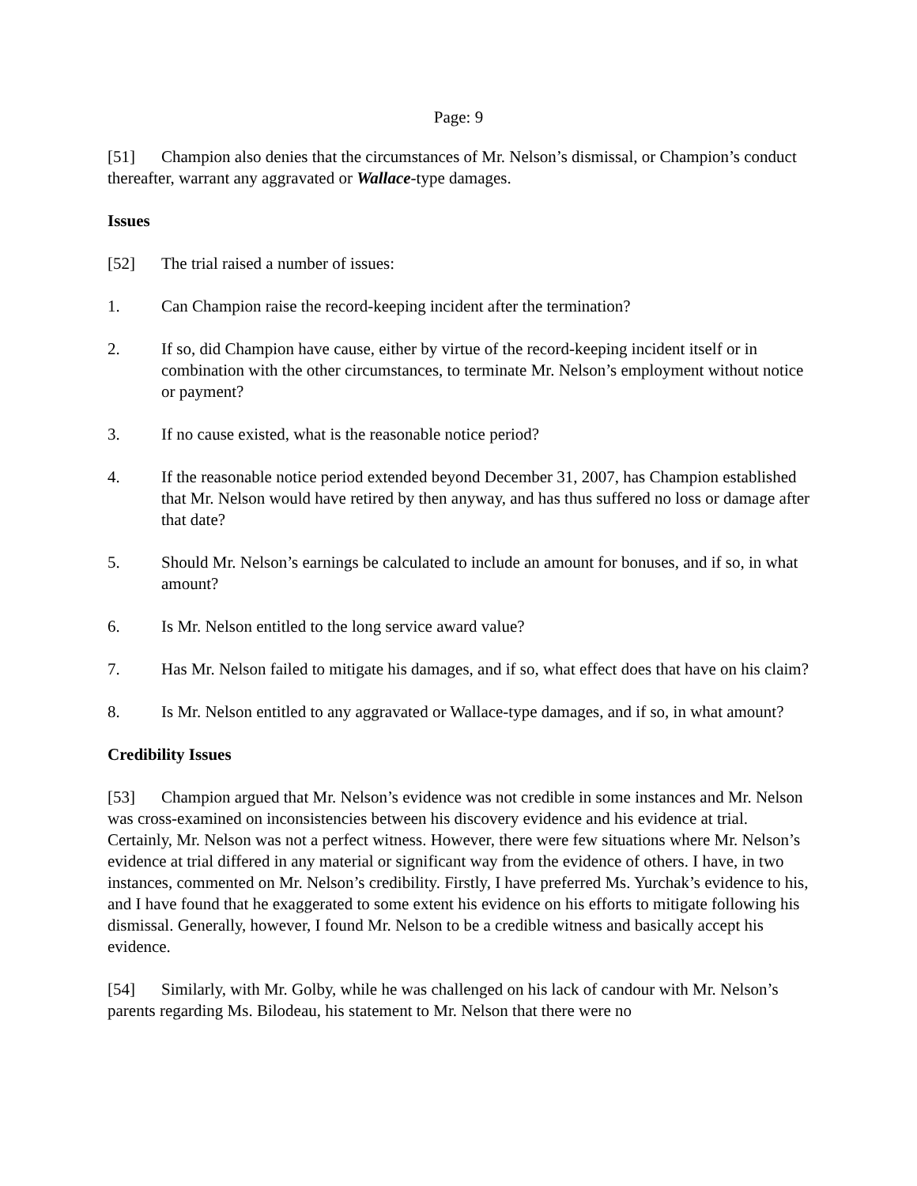Page: 9
[51] Champion also denies that the circumstances of Mr. Nelson’s dismissal, or Champion’s conduct thereafter, warrant any aggravated or Wallace-type damages.
Issues
[52] The trial raised a number of issues:
1. Can Champion raise the record-keeping incident after the termination?
2. If so, did Champion have cause, either by virtue of the record-keeping incident itself or in combination with the other circumstances, to terminate Mr. Nelson’s employment without notice or payment?
3. If no cause existed, what is the reasonable notice period?
4. If the reasonable notice period extended beyond December 31, 2007, has Champion established that Mr. Nelson would have retired by then anyway, and has thus suffered no loss or damage after that date?
5. Should Mr. Nelson’s earnings be calculated to include an amount for bonuses, and if so, in what amount?
6. Is Mr. Nelson entitled to the long service award value?
7. Has Mr. Nelson failed to mitigate his damages, and if so, what effect does that have on his claim?
8. Is Mr. Nelson entitled to any aggravated or Wallace-type damages, and if so, in what amount?
Credibility Issues
[53] Champion argued that Mr. Nelson’s evidence was not credible in some instances and Mr. Nelson was cross-examined on inconsistencies between his discovery evidence and his evidence at trial. Certainly, Mr. Nelson was not a perfect witness. However, there were few situations where Mr. Nelson’s evidence at trial differed in any material or significant way from the evidence of others. I have, in two instances, commented on Mr. Nelson’s credibility. Firstly, I have preferred Ms. Yurchak’s evidence to his, and I have found that he exaggerated to some extent his evidence on his efforts to mitigate following his dismissal. Generally, however, I found Mr. Nelson to be a credible witness and basically accept his evidence.
[54] Similarly, with Mr. Golby, while he was challenged on his lack of candour with Mr. Nelson’s parents regarding Ms. Bilodeau, his statement to Mr. Nelson that there were no